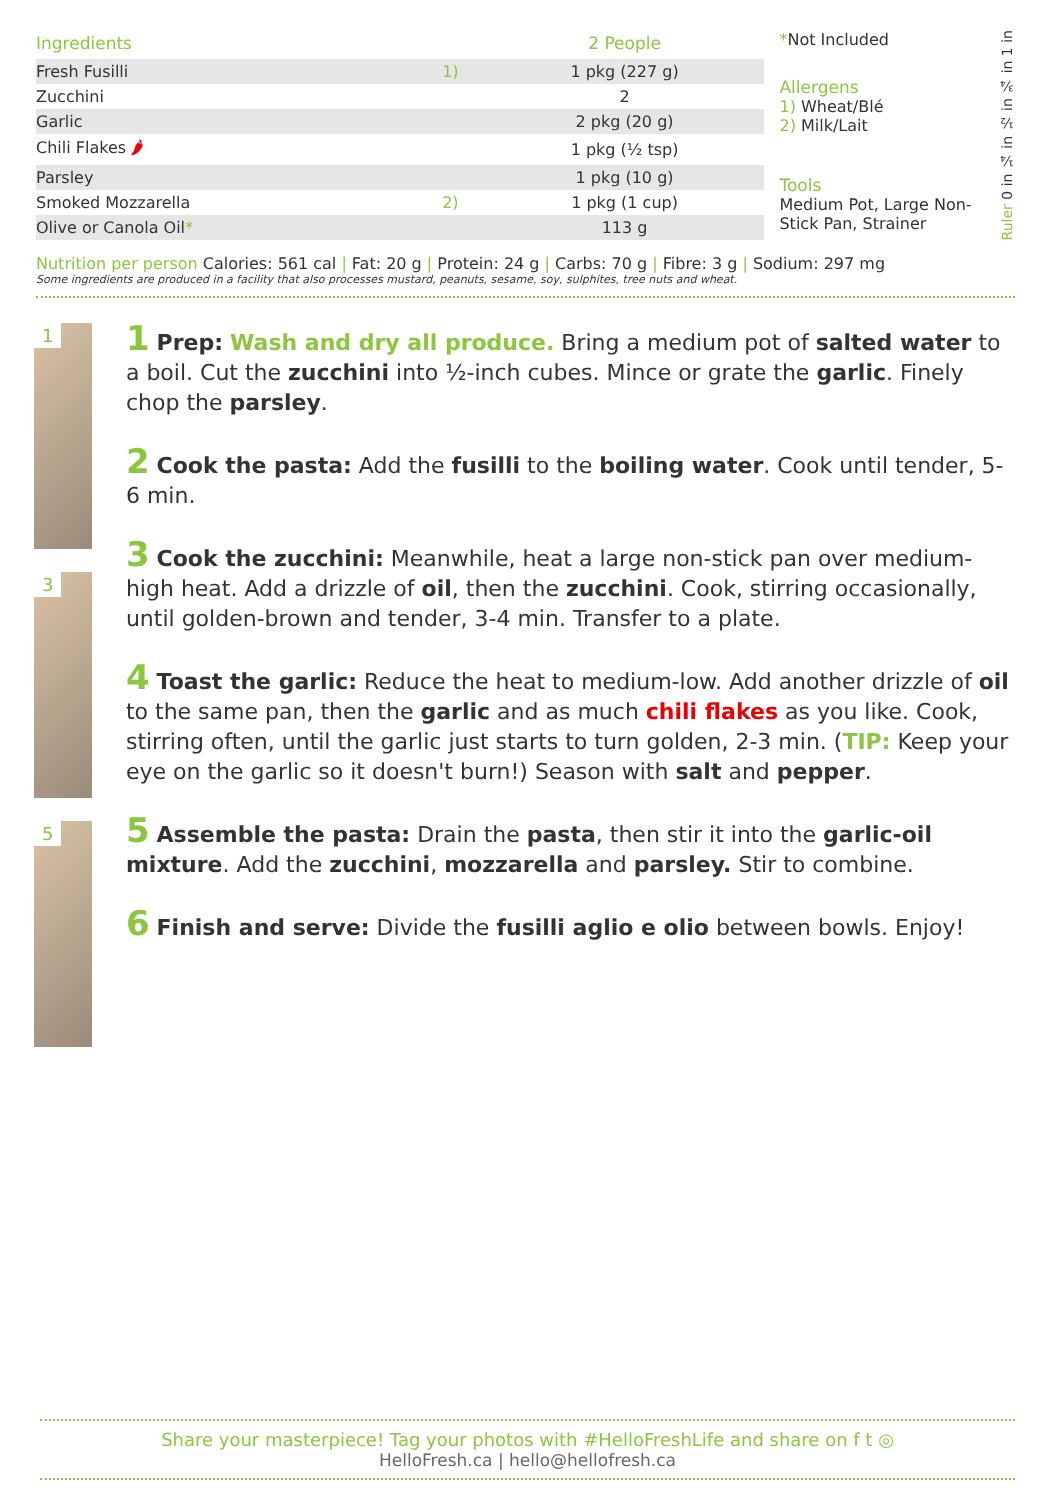| Ingredients | | 2 People |
| --- | --- | --- |
| Fresh Fusilli | 1) | 1 pkg (227 g) |
| Zucchini | | 2 |
| Garlic | | 2 pkg (20 g) |
| Chili Flakes 🌶 | | 1 pkg (½ tsp) |
| Parsley | | 1 pkg (10 g) |
| Smoked Mozzarella | 2) | 1 pkg (1 cup) |
| Olive or Canola Oil * | | 113 g |
*Not Included
Allergens
1) Wheat/Blé
2) Milk/Lait
Tools
Medium Pot, Large Non-Stick Pan, Strainer
Ruler 0 in ¼ in ½ in ¾ in 1 in
Nutrition per person Calories: 561 cal | Fat: 20 g | Protein: 24 g | Carbs: 70 g | Fibre: 3 g | Sodium: 297 mg
Some ingredients are produced in a facility that also processes mustard, peanuts, sesame, soy, sulphites, tree nuts and wheat.
1
3
5
1 Prep: Wash and dry all produce. Bring a medium pot of salted water to a boil. Cut the zucchini into ½-inch cubes. Mince or grate the garlic. Finely chop the parsley.
2 Cook the pasta: Add the fusilli to the boiling water. Cook until tender, 5-6 min.
3 Cook the zucchini: Meanwhile, heat a large non-stick pan over medium-high heat. Add a drizzle of oil, then the zucchini. Cook, stirring occasionally, until golden-brown and tender, 3-4 min. Transfer to a plate.
4 Toast the garlic: Reduce the heat to medium-low. Add another drizzle of oil to the same pan, then the garlic and as much chili flakes as you like. Cook, stirring often, until the garlic just starts to turn golden, 2-3 min. (TIP: Keep your eye on the garlic so it doesn't burn!) Season with salt and pepper.
5 Assemble the pasta: Drain the pasta, then stir it into the garlic-oil mixture. Add the zucchini, mozzarella and parsley. Stir to combine.
6 Finish and serve: Divide the fusilli aglio e olio between bowls. Enjoy!
Share your masterpiece! Tag your photos with #HelloFreshLife and share on f t ◎
HelloFresh.ca | hello@hellofresh.ca